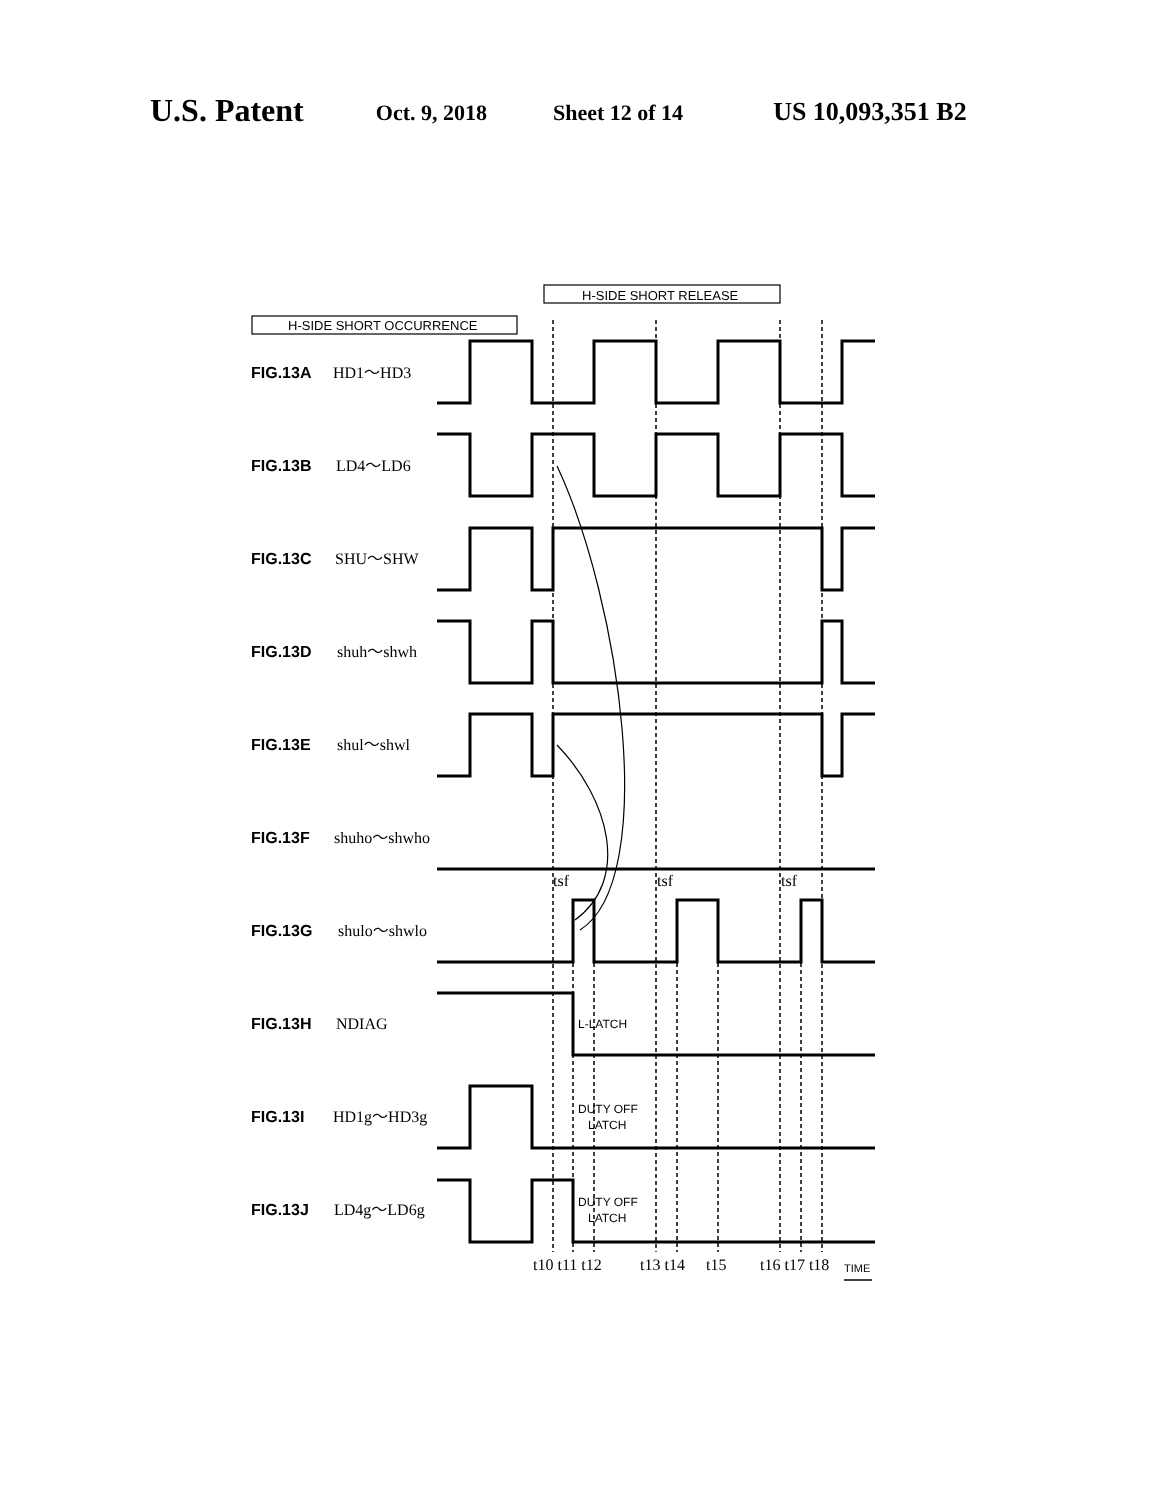U.S. Patent Oct. 9, 2018 Sheet 12 of 14 US 10,093,351 B2
H-SIDE SHORT OCCURRENCE
H-SIDE SHORT RELEASE
FIG.13A
HD1～HD3
FIG.13B
LD4～LD6
FIG.13C
SHU～SHW
FIG.13D
shuh～shwh
FIG.13E
shul～shwl
FIG.13F
shuho～shwho
FIG.13G
shulo～shwlo
FIG.13H
NDIAG
FIG.13I
HD1g～HD3g
FIG.13J
LD4g～LD6g
tsf
tsf
tsf
L-LATCH
DUTY OFF
LATCH
DUTY OFF
LATCH
t10 t11 t12
t13 t14
t15
t16 t17 t18
TIME